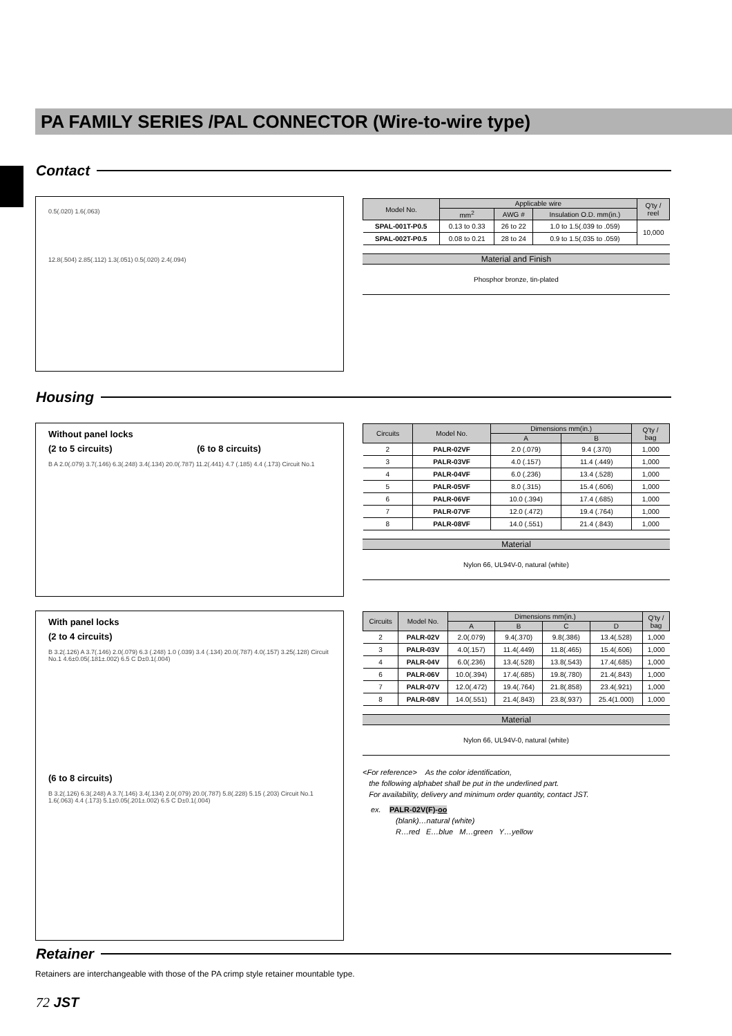PA FAMILY SERIES /PAL CONNECTOR (Wire-to-wire type)
Contact
0.5(.020) 1.6(.063)
12.8(.504) 2.85(.112) 1.3(.051) 0.5(.020) 2.4(.094)
| Model No. | Applicable wire | | | Q'ty / reel |
| --- | --- | --- | --- | --- |
| | mm<sup>2</sup> | AWG # | Insulation O.D. mm(in.) | |
| SPAL-001T-P0.5 | 0.13 to 0.33 | 26 to 22 | 1.0 to 1.5(.039 to .059) | 10,000 |
| SPAL-002T-P0.5 | 0.08 to 0.21 | 28 to 24 | 0.9 to 1.5(.035 to .059) | |
Material and Finish
Phosphor bronze, tin-plated
Housing
Without panel locks
(2 to 5 circuits) (6 to 8 circuits)
B A 2.0(.079) 3.7(.146) 6.3(.248) 3.4(.134) 20.0(.787) 11.2(.441) 4.7 (.185) 4.4 (.173) Circuit No.1
| Circuits | Model No. | Dimensions mm(in.) | | Q'ty / bag |
| --- | --- | --- | --- | --- |
| | | A | B | |
| 2 | PALR-02VF | 2.0 (.079) | 9.4 (.370) | 1,000 |
| 3 | PALR-03VF | 4.0 (.157) | 11.4 (.449) | 1,000 |
| 4 | PALR-04VF | 6.0 (.236) | 13.4 (.528) | 1,000 |
| 5 | PALR-05VF | 8.0 (.315) | 15.4 (.606) | 1,000 |
| 6 | PALR-06VF | 10.0 (.394) | 17.4 (.685) | 1,000 |
| 7 | PALR-07VF | 12.0 (.472) | 19.4 (.764) | 1,000 |
| 8 | PALR-08VF | 14.0 (.551) | 21.4 (.843) | 1,000 |
Material
Nylon 66, UL94V-0, natural (white)
With panel locks
(2 to 4 circuits)
B 3.2(.126) A 3.7(.146) 2.0(.079) 6.3 (.248) 1.0 (.039) 3.4 (.134) 20.0(.787) 4.0(.157) 3.25(.128) Circuit No.1 4.6±0.05(.181±.002) 6.5 C D±0.1(.004)
(6 to 8 circuits)
B 3.2(.126) 6.3(.248) A 3.7(.146) 3.4(.134) 2.0(.079) 20.0(.787) 5.8(.228) 5.15 (.203) Circuit No.1 1.6(.063) 4.4 (.173) 5.1±0.05(.201±.002) 6.5 C D±0.1(.004)
| Circuits | Model No. | Dimensions mm(in.) | | | | Q'ty / bag |
| --- | --- | --- | --- | --- | --- | --- |
| | | A | B | C | D | |
| 2 | PALR-02V | 2.0(.079) | 9.4(.370) | 9.8(.386) | 13.4(.528) | 1,000 |
| 3 | PALR-03V | 4.0(.157) | 11.4(.449) | 11.8(.465) | 15.4(.606) | 1,000 |
| 4 | PALR-04V | 6.0(.236) | 13.4(.528) | 13.8(.543) | 17.4(.685) | 1,000 |
| 6 | PALR-06V | 10.0(.394) | 17.4(.685) | 19.8(.780) | 21.4(.843) | 1,000 |
| 7 | PALR-07V | 12.0(.472) | 19.4(.764) | 21.8(.858) | 23.4(.921) | 1,000 |
| 8 | PALR-08V | 14.0(.551) | 21.4(.843) | 23.8(.937) | 25.4(1.000) | 1,000 |
Material
Nylon 66, UL94V-0, natural (white)
<For reference> As the color identification,
the following alphabet shall be put in the underlined part.
For availability, delivery and minimum order quantity, contact JST.
ex. PALR-02V(F)-oo
(blank)…natural (white)
R…red E…blue M…green Y…yellow
Retainer
Retainers are interchangeable with those of the PA crimp style retainer mountable type.
72 JST